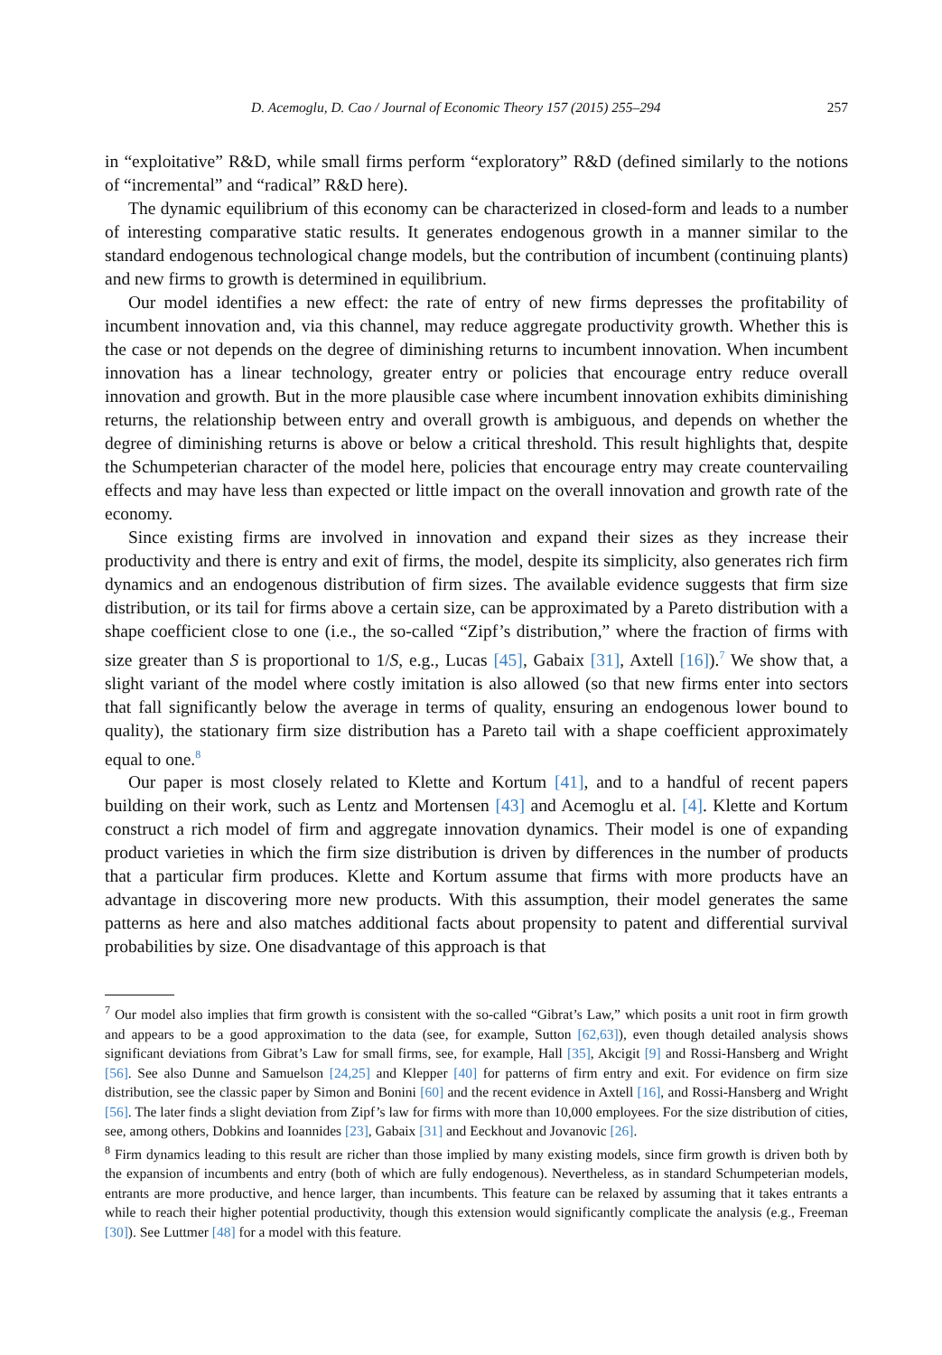D. Acemoglu, D. Cao / Journal of Economic Theory 157 (2015) 255–294 257
in “exploitative” R&D, while small firms perform “exploratory” R&D (defined similarly to the notions of “incremental” and “radical” R&D here).
The dynamic equilibrium of this economy can be characterized in closed-form and leads to a number of interesting comparative static results. It generates endogenous growth in a manner similar to the standard endogenous technological change models, but the contribution of incumbent (continuing plants) and new firms to growth is determined in equilibrium.
Our model identifies a new effect: the rate of entry of new firms depresses the profitability of incumbent innovation and, via this channel, may reduce aggregate productivity growth. Whether this is the case or not depends on the degree of diminishing returns to incumbent innovation. When incumbent innovation has a linear technology, greater entry or policies that encourage entry reduce overall innovation and growth. But in the more plausible case where incumbent innovation exhibits diminishing returns, the relationship between entry and overall growth is ambiguous, and depends on whether the degree of diminishing returns is above or below a critical threshold. This result highlights that, despite the Schumpeterian character of the model here, policies that encourage entry may create countervailing effects and may have less than expected or little impact on the overall innovation and growth rate of the economy.
Since existing firms are involved in innovation and expand their sizes as they increase their productivity and there is entry and exit of firms, the model, despite its simplicity, also generates rich firm dynamics and an endogenous distribution of firm sizes. The available evidence suggests that firm size distribution, or its tail for firms above a certain size, can be approximated by a Pareto distribution with a shape coefficient close to one (i.e., the so-called “Zipf’s distribution,” where the fraction of firms with size greater than S is proportional to 1/S, e.g., Lucas [45], Gabaix [31], Axtell [16]).<sup>7</sup> We show that, a slight variant of the model where costly imitation is also allowed (so that new firms enter into sectors that fall significantly below the average in terms of quality, ensuring an endogenous lower bound to quality), the stationary firm size distribution has a Pareto tail with a shape coefficient approximately equal to one.<sup>8</sup>
Our paper is most closely related to Klette and Kortum [41], and to a handful of recent papers building on their work, such as Lentz and Mortensen [43] and Acemoglu et al. [4]. Klette and Kortum construct a rich model of firm and aggregate innovation dynamics. Their model is one of expanding product varieties in which the firm size distribution is driven by differences in the number of products that a particular firm produces. Klette and Kortum assume that firms with more products have an advantage in discovering more new products. With this assumption, their model generates the same patterns as here and also matches additional facts about propensity to patent and differential survival probabilities by size. One disadvantage of this approach is that
<sup>7</sup> Our model also implies that firm growth is consistent with the so-called “Gibrat’s Law,” which posits a unit root in firm growth and appears to be a good approximation to the data (see, for example, Sutton [62,63]), even though detailed analysis shows significant deviations from Gibrat’s Law for small firms, see, for example, Hall [35], Akcigit [9] and Rossi-Hansberg and Wright [56]. See also Dunne and Samuelson [24,25] and Klepper [40] for patterns of firm entry and exit. For evidence on firm size distribution, see the classic paper by Simon and Bonini [60] and the recent evidence in Axtell [16], and Rossi-Hansberg and Wright [56]. The later finds a slight deviation from Zipf’s law for firms with more than 10,000 employees. For the size distribution of cities, see, among others, Dobkins and Ioannides [23], Gabaix [31] and Eeckhout and Jovanovic [26].
<sup>8</sup> Firm dynamics leading to this result are richer than those implied by many existing models, since firm growth is driven both by the expansion of incumbents and entry (both of which are fully endogenous). Nevertheless, as in standard Schumpeterian models, entrants are more productive, and hence larger, than incumbents. This feature can be relaxed by assuming that it takes entrants a while to reach their higher potential productivity, though this extension would significantly complicate the analysis (e.g., Freeman [30]). See Luttmer [48] for a model with this feature.